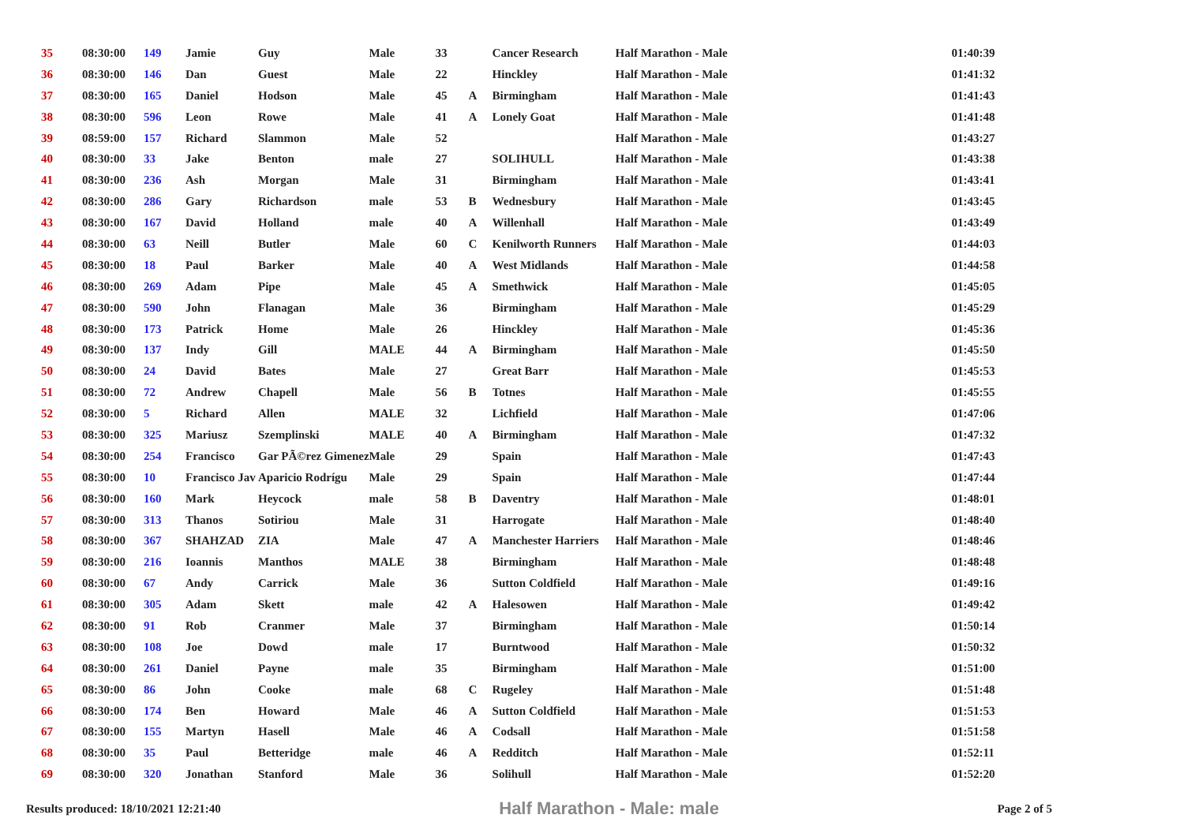| 35 | 08:30:00 | 149 | Jamie | Guy | Male | 33 | | Cancer Research | Half Marathon - Male | 01:40:39 |
| 36 | 08:30:00 | 146 | Dan | Guest | Male | 22 | | Hinckley | Half Marathon - Male | 01:41:32 |
| 37 | 08:30:00 | 165 | Daniel | Hodson | Male | 45 | A | Birmingham | Half Marathon - Male | 01:41:43 |
| 38 | 08:30:00 | 596 | Leon | Rowe | Male | 41 | A | Lonely Goat | Half Marathon - Male | 01:41:48 |
| 39 | 08:59:00 | 157 | Richard | Slammon | Male | 52 | | | Half Marathon - Male | 01:43:27 |
| 40 | 08:30:00 | 33 | Jake | Benton | male | 27 | | SOLIHULL | Half Marathon - Male | 01:43:38 |
| 41 | 08:30:00 | 236 | Ash | Morgan | Male | 31 | | Birmingham | Half Marathon - Male | 01:43:41 |
| 42 | 08:30:00 | 286 | Gary | Richardson | male | 53 | B | Wednesbury | Half Marathon - Male | 01:43:45 |
| 43 | 08:30:00 | 167 | David | Holland | male | 40 | A | Willenhall | Half Marathon - Male | 01:43:49 |
| 44 | 08:30:00 | 63 | Neill | Butler | Male | 60 | C | Kenilworth Runners | Half Marathon - Male | 01:44:03 |
| 45 | 08:30:00 | 18 | Paul | Barker | Male | 40 | A | West Midlands | Half Marathon - Male | 01:44:58 |
| 46 | 08:30:00 | 269 | Adam | Pipe | Male | 45 | A | Smethwick | Half Marathon - Male | 01:45:05 |
| 47 | 08:30:00 | 590 | John | Flanagan | Male | 36 | | Birmingham | Half Marathon - Male | 01:45:29 |
| 48 | 08:30:00 | 173 | Patrick | Home | Male | 26 | | Hinckley | Half Marathon - Male | 01:45:36 |
| 49 | 08:30:00 | 137 | Indy | Gill | MALE | 44 | A | Birmingham | Half Marathon - Male | 01:45:50 |
| 50 | 08:30:00 | 24 | David | Bates | Male | 27 | | Great Barr | Half Marathon - Male | 01:45:53 |
| 51 | 08:30:00 | 72 | Andrew | Chapell | Male | 56 | B | Totnes | Half Marathon - Male | 01:45:55 |
| 52 | 08:30:00 | 5 | Richard | Allen | MALE | 32 | | Lichfield | Half Marathon - Male | 01:47:06 |
| 53 | 08:30:00 | 325 | Mariusz | Szemplinski | MALE | 40 | A | Birmingham | Half Marathon - Male | 01:47:32 |
| 54 | 08:30:00 | 254 | Francisco | Gar PÃ©rez Gimenez | Male | 29 | | Spain | Half Marathon - Male | 01:47:43 |
| 55 | 08:30:00 | 10 | Francisco Jav | Aparicio Rodrígu | Male | 29 | | Spain | Half Marathon - Male | 01:47:44 |
| 56 | 08:30:00 | 160 | Mark | Heycock | male | 58 | B | Daventry | Half Marathon - Male | 01:48:01 |
| 57 | 08:30:00 | 313 | Thanos | Sotiriou | Male | 31 | | Harrogate | Half Marathon - Male | 01:48:40 |
| 58 | 08:30:00 | 367 | SHAHZAD | ZIA | Male | 47 | A | Manchester Harriers | Half Marathon - Male | 01:48:46 |
| 59 | 08:30:00 | 216 | Ioannis | Manthos | MALE | 38 | | Birmingham | Half Marathon - Male | 01:48:48 |
| 60 | 08:30:00 | 67 | Andy | Carrick | Male | 36 | | Sutton Coldfield | Half Marathon - Male | 01:49:16 |
| 61 | 08:30:00 | 305 | Adam | Skett | male | 42 | A | Halesowen | Half Marathon - Male | 01:49:42 |
| 62 | 08:30:00 | 91 | Rob | Cranmer | Male | 37 | | Birmingham | Half Marathon - Male | 01:50:14 |
| 63 | 08:30:00 | 108 | Joe | Dowd | male | 17 | | Burntwood | Half Marathon - Male | 01:50:32 |
| 64 | 08:30:00 | 261 | Daniel | Payne | male | 35 | | Birmingham | Half Marathon - Male | 01:51:00 |
| 65 | 08:30:00 | 86 | John | Cooke | male | 68 | C | Rugeley | Half Marathon - Male | 01:51:48 |
| 66 | 08:30:00 | 174 | Ben | Howard | Male | 46 | A | Sutton Coldfield | Half Marathon - Male | 01:51:53 |
| 67 | 08:30:00 | 155 | Martyn | Hasell | Male | 46 | A | Codsall | Half Marathon - Male | 01:51:58 |
| 68 | 08:30:00 | 35 | Paul | Betteridge | male | 46 | A | Redditch | Half Marathon - Male | 01:52:11 |
| 69 | 08:30:00 | 320 | Jonathan | Stanford | Male | 36 | | Solihull | Half Marathon - Male | 01:52:20 |
Results produced: 18/10/2021 12:21:40 Half Marathon - Male: male Page 2 of 5